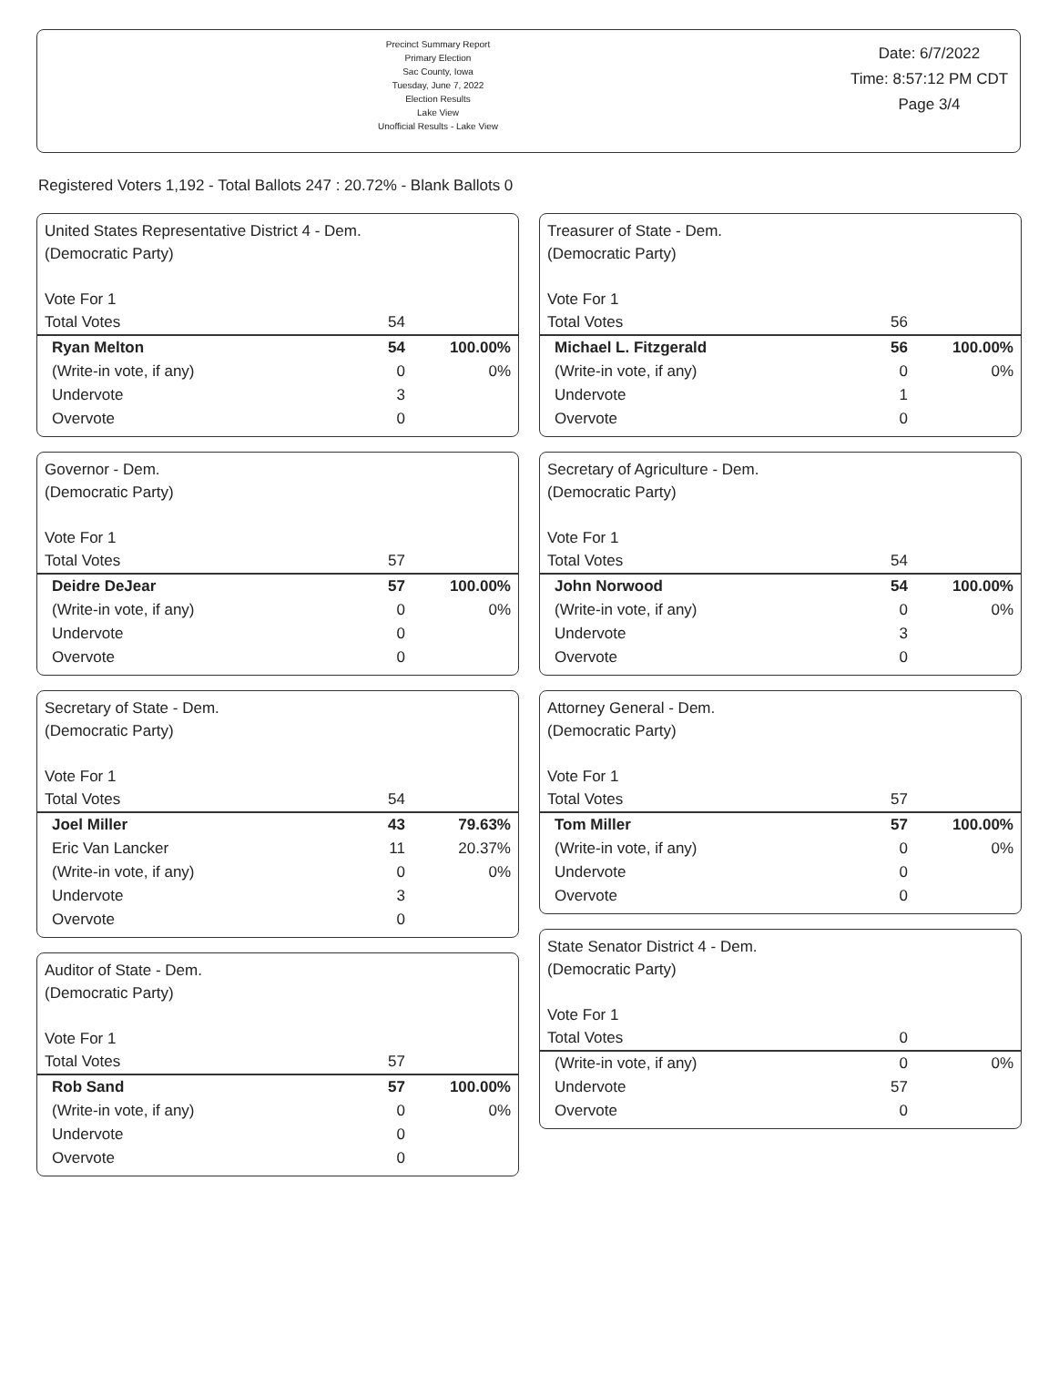Precinct Summary Report
Primary Election
Sac County, Iowa
Tuesday, June 7, 2022
Election Results
Lake View
Unofficial Results - Lake View
Date: 6/7/2022
Time: 8:57:12 PM CDT
Page 3/4
Registered Voters 1,192 - Total Ballots 247 : 20.72% - Blank Ballots 0
United States Representative District 4 - Dem.
(Democratic Party)
Vote For 1
| Total Votes | 54 | |
| Ryan Melton | 54 | 100.00% |
| (Write-in vote, if any) | 0 | 0% |
| Undervote | 3 | |
| Overvote | 0 | |
Governor - Dem.
(Democratic Party)
Vote For 1
| Total Votes | 57 | |
| Deidre DeJear | 57 | 100.00% |
| (Write-in vote, if any) | 0 | 0% |
| Undervote | 0 | |
| Overvote | 0 | |
Secretary of State - Dem.
(Democratic Party)
Vote For 1
| Total Votes | 54 | |
| Joel Miller | 43 | 79.63% |
| Eric Van Lancker | 11 | 20.37% |
| (Write-in vote, if any) | 0 | 0% |
| Undervote | 3 | |
| Overvote | 0 | |
Auditor of State - Dem.
(Democratic Party)
Vote For 1
| Total Votes | 57 | |
| Rob Sand | 57 | 100.00% |
| (Write-in vote, if any) | 0 | 0% |
| Undervote | 0 | |
| Overvote | 0 | |
Treasurer of State - Dem.
(Democratic Party)
Vote For 1
| Total Votes | 56 | |
| Michael L. Fitzgerald | 56 | 100.00% |
| (Write-in vote, if any) | 0 | 0% |
| Undervote | 1 | |
| Overvote | 0 | |
Secretary of Agriculture - Dem.
(Democratic Party)
Vote For 1
| Total Votes | 54 | |
| John Norwood | 54 | 100.00% |
| (Write-in vote, if any) | 0 | 0% |
| Undervote | 3 | |
| Overvote | 0 | |
Attorney General - Dem.
(Democratic Party)
Vote For 1
| Total Votes | 57 | |
| Tom Miller | 57 | 100.00% |
| (Write-in vote, if any) | 0 | 0% |
| Undervote | 0 | |
| Overvote | 0 | |
State Senator District 4 - Dem.
(Democratic Party)
Vote For 1
| Total Votes | 0 | |
| (Write-in vote, if any) | 0 | 0% |
| Undervote | 57 | |
| Overvote | 0 | |